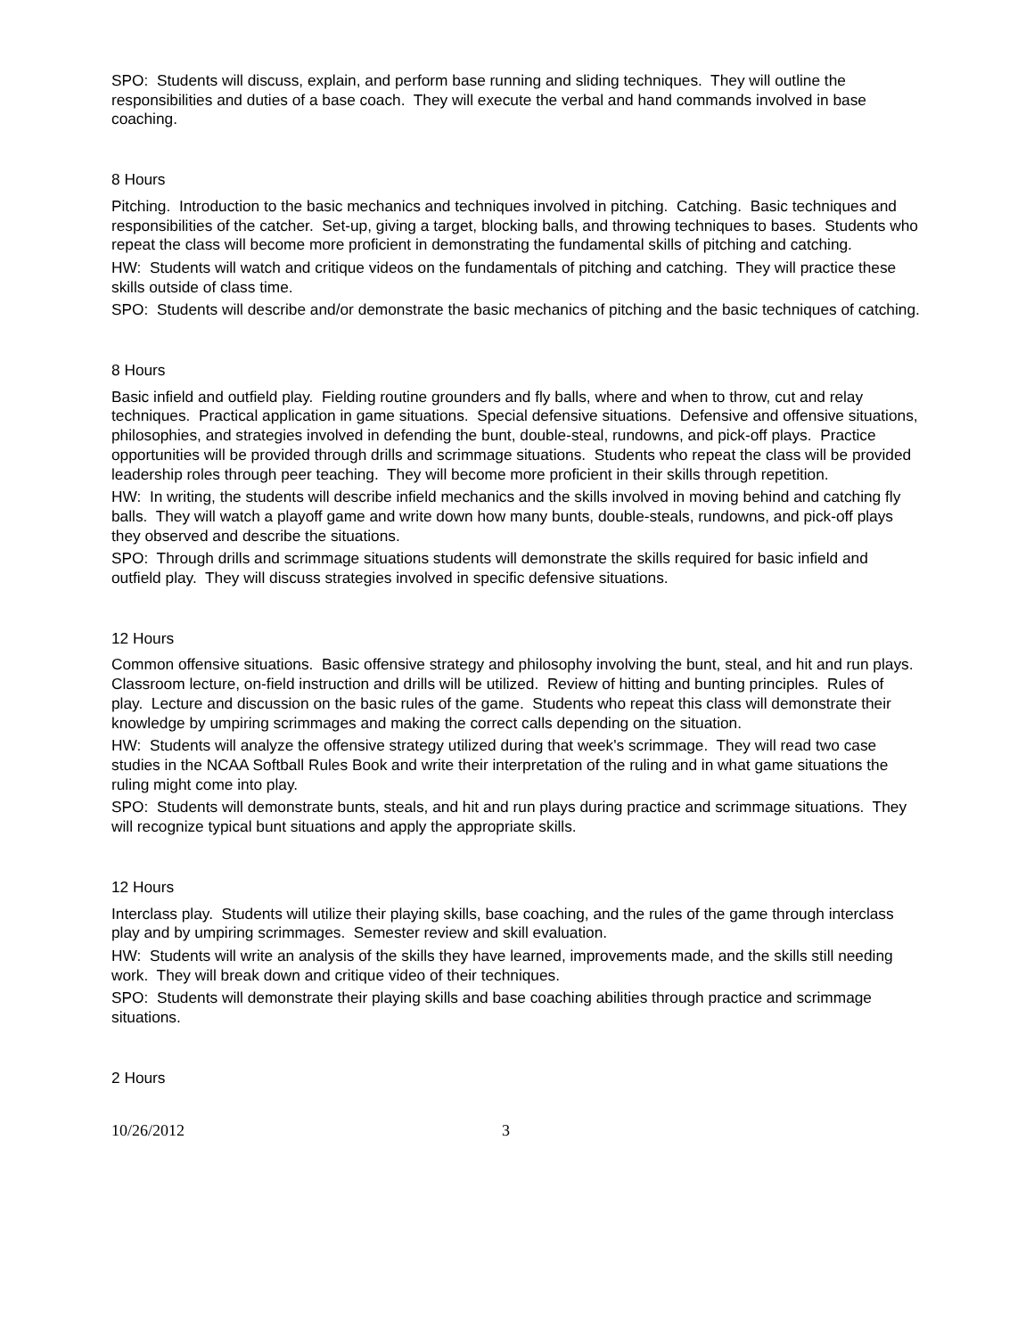SPO: Students will discuss, explain, and perform base running and sliding techniques. They will outline the responsibilities and duties of a base coach. They will execute the verbal and hand commands involved in base coaching.
8 Hours
Pitching. Introduction to the basic mechanics and techniques involved in pitching. Catching. Basic techniques and responsibilities of the catcher. Set-up, giving a target, blocking balls, and throwing techniques to bases. Students who repeat the class will become more proficient in demonstrating the fundamental skills of pitching and catching.
HW: Students will watch and critique videos on the fundamentals of pitching and catching. They will practice these skills outside of class time.
SPO: Students will describe and/or demonstrate the basic mechanics of pitching and the basic techniques of catching.
8 Hours
Basic infield and outfield play. Fielding routine grounders and fly balls, where and when to throw, cut and relay techniques. Practical application in game situations. Special defensive situations. Defensive and offensive situations, philosophies, and strategies involved in defending the bunt, double-steal, rundowns, and pick-off plays. Practice opportunities will be provided through drills and scrimmage situations. Students who repeat the class will be provided leadership roles through peer teaching. They will become more proficient in their skills through repetition.
HW: In writing, the students will describe infield mechanics and the skills involved in moving behind and catching fly balls. They will watch a playoff game and write down how many bunts, double-steals, rundowns, and pick-off plays they observed and describe the situations.
SPO: Through drills and scrimmage situations students will demonstrate the skills required for basic infield and outfield play. They will discuss strategies involved in specific defensive situations.
12 Hours
Common offensive situations. Basic offensive strategy and philosophy involving the bunt, steal, and hit and run plays. Classroom lecture, on-field instruction and drills will be utilized. Review of hitting and bunting principles. Rules of play. Lecture and discussion on the basic rules of the game. Students who repeat this class will demonstrate their knowledge by umpiring scrimmages and making the correct calls depending on the situation.
HW: Students will analyze the offensive strategy utilized during that week's scrimmage. They will read two case studies in the NCAA Softball Rules Book and write their interpretation of the ruling and in what game situations the ruling might come into play.
SPO: Students will demonstrate bunts, steals, and hit and run plays during practice and scrimmage situations. They will recognize typical bunt situations and apply the appropriate skills.
12 Hours
Interclass play. Students will utilize their playing skills, base coaching, and the rules of the game through interclass play and by umpiring scrimmages. Semester review and skill evaluation.
HW: Students will write an analysis of the skills they have learned, improvements made, and the skills still needing work. They will break down and critique video of their techniques.
SPO: Students will demonstrate their playing skills and base coaching abilities through practice and scrimmage situations.
2 Hours
10/26/2012 3